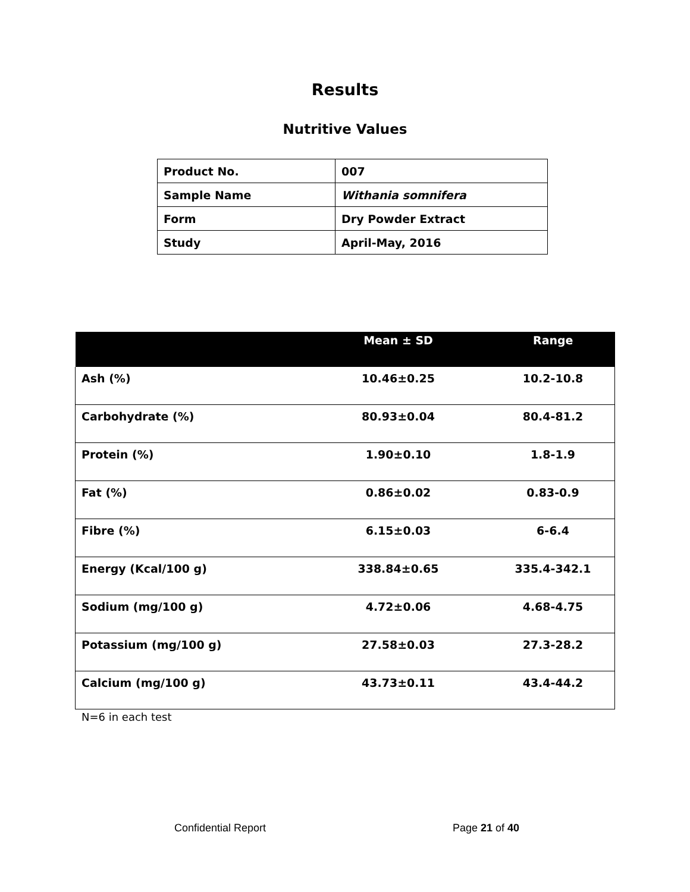Results
Nutritive Values
| Product No. | 007 |
| Sample Name | Withania somnifera |
| Form | Dry Powder Extract |
| Study | April-May, 2016 |
| | Mean ± SD | Range |
| --- | --- | --- |
| Ash (%) | 10.46±0.25 | 10.2-10.8 |
| Carbohydrate (%) | 80.93±0.04 | 80.4-81.2 |
| Protein (%) | 1.90±0.10 | 1.8-1.9 |
| Fat (%) | 0.86±0.02 | 0.83-0.9 |
| Fibre (%) | 6.15±0.03 | 6-6.4 |
| Energy (Kcal/100 g) | 338.84±0.65 | 335.4-342.1 |
| Sodium (mg/100 g) | 4.72±0.06 | 4.68-4.75 |
| Potassium (mg/100 g) | 27.58±0.03 | 27.3-28.2 |
| Calcium (mg/100 g) | 43.73±0.11 | 43.4-44.2 |
N=6 in each test
Confidential Report Page 21 of 40